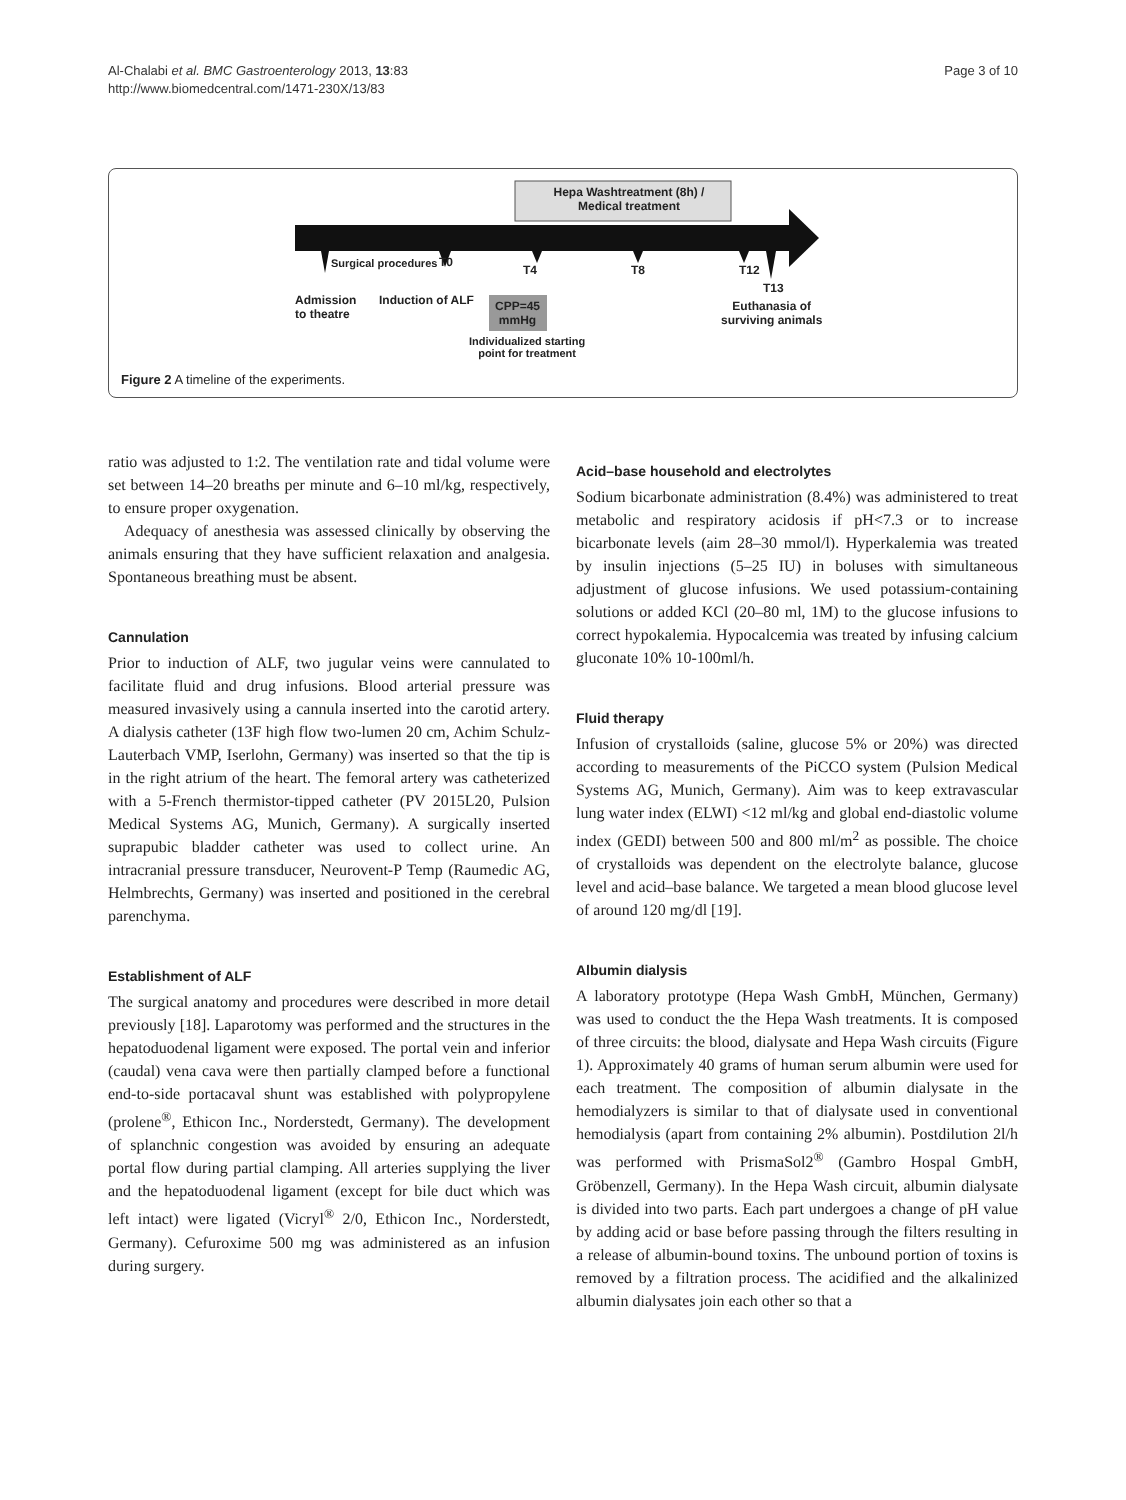Al-Chalabi et al. BMC Gastroenterology 2013, 13:83
http://www.biomedcentral.com/1471-230X/13/83
Page 3 of 10
Hepa Washtreatment (8h) /
Medical treatment
Surgical procedures T0
T4 T8 T12
T13
Admission
to theatre
Induction of ALF
CPP=45
mmHg
Individualized starting
point for treatment
Euthanasia of
surviving animals
Figure 2 A timeline of the experiments.
ratio was adjusted to 1:2. The ventilation rate and tidal volume were set between 14–20 breaths per minute and 6–10 ml/kg, respectively, to ensure proper oxygenation.
Adequacy of anesthesia was assessed clinically by observing the animals ensuring that they have sufficient relaxation and analgesia. Spontaneous breathing must be absent.
Cannulation
Prior to induction of ALF, two jugular veins were cannulated to facilitate fluid and drug infusions. Blood arterial pressure was measured invasively using a cannula inserted into the carotid artery. A dialysis catheter (13F high flow two-lumen 20 cm, Achim Schulz-Lauterbach VMP, Iserlohn, Germany) was inserted so that the tip is in the right atrium of the heart. The femoral artery was catheterized with a 5-French thermistor-tipped catheter (PV 2015L20, Pulsion Medical Systems AG, Munich, Germany). A surgically inserted suprapubic bladder catheter was used to collect urine. An intracranial pressure transducer, Neurovent-P Temp (Raumedic AG, Helmbrechts, Germany) was inserted and positioned in the cerebral parenchyma.
Establishment of ALF
The surgical anatomy and procedures were described in more detail previously [18]. Laparotomy was performed and the structures in the hepatoduodenal ligament were exposed. The portal vein and inferior (caudal) vena cava were then partially clamped before a functional end-to-side portacaval shunt was established with polypropylene (prolene<sup>®</sup>, Ethicon Inc., Norderstedt, Germany). The development of splanchnic congestion was avoided by ensuring an adequate portal flow during partial clamping. All arteries supplying the liver and the hepatoduodenal ligament (except for bile duct which was left intact) were ligated (Vicryl<sup>®</sup> 2/0, Ethicon Inc., Norderstedt, Germany). Cefuroxime 500 mg was administered as an infusion during surgery.
Acid–base household and electrolytes
Sodium bicarbonate administration (8.4%) was administered to treat metabolic and respiratory acidosis if pH<7.3 or to increase bicarbonate levels (aim 28–30 mmol/l). Hyperkalemia was treated by insulin injections (5–25 IU) in boluses with simultaneous adjustment of glucose infusions. We used potassium-containing solutions or added KCl (20–80 ml, 1M) to the glucose infusions to correct hypokalemia. Hypocalcemia was treated by infusing calcium gluconate 10% 10-100ml/h.
Fluid therapy
Infusion of crystalloids (saline, glucose 5% or 20%) was directed according to measurements of the PiCCO system (Pulsion Medical Systems AG, Munich, Germany). Aim was to keep extravascular lung water index (ELWI) <12 ml/kg and global end-diastolic volume index (GEDI) between 500 and 800 ml/m<sup>2</sup> as possible. The choice of crystalloids was dependent on the electrolyte balance, glucose level and acid–base balance. We targeted a mean blood glucose level of around 120 mg/dl [19].
Albumin dialysis
A laboratory prototype (Hepa Wash GmbH, München, Germany) was used to conduct the the Hepa Wash treatments. It is composed of three circuits: the blood, dialysate and Hepa Wash circuits (Figure 1). Approximately 40 grams of human serum albumin were used for each treatment. The composition of albumin dialysate in the hemodialyzers is similar to that of dialysate used in conventional hemodialysis (apart from containing 2% albumin). Postdilution 2l/h was performed with PrismaSol2<sup>®</sup> (Gambro Hospal GmbH, Gröbenzell, Germany). In the Hepa Wash circuit, albumin dialysate is divided into two parts. Each part undergoes a change of pH value by adding acid or base before passing through the filters resulting in a release of albumin-bound toxins. The unbound portion of toxins is removed by a filtration process. The acidified and the alkalinized albumin dialysates join each other so that a